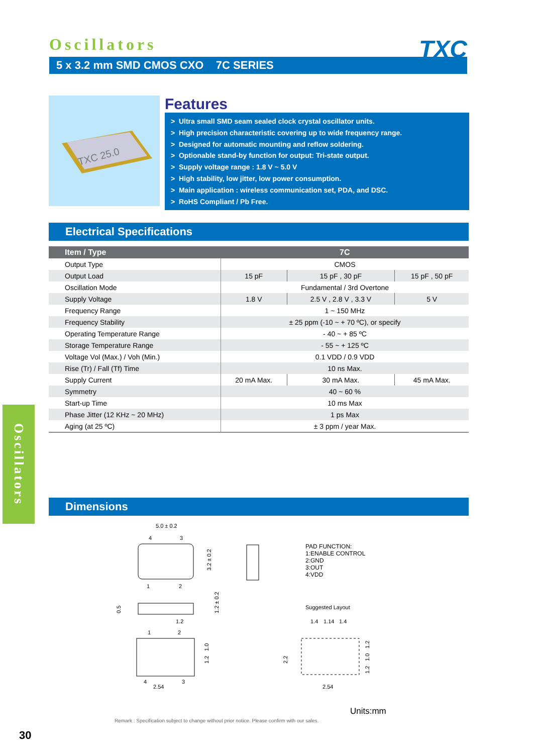Oscillators
TXC
5 x 3.2 mm SMD CMOS CXO 7C SERIES
TXC 25.0
Features
> Ultra small SMD seam sealed clock crystal oscillator units.
> High precision characteristic covering up to wide frequency range.
> Designed for automatic mounting and reflow soldering.
> Optionable stand-by function for output: Tri-state output.
> Supply voltage range : 1.8 V ~ 5.0 V
> High stability, low jitter, low power consumption.
> Main application : wireless communication set, PDA, and DSC.
> RoHS Compliant / Pb Free.
Electrical Specifications
| Item / Type | 7C | | |
| --- | --- | --- | --- |
| Output Type | CMOS | | |
| Output Load | 15 pF | 15 pF , 30 pF | 15 pF , 50 pF |
| Oscillation Mode | Fundamental / 3rd Overtone | | |
| Supply Voltage | 1.8 V | 2.5 V , 2.8 V , 3.3 V | 5 V |
| Frequency Range | 1 ~ 150 MHz | | |
| Frequency Stability | ± 25 ppm (-10 ~ + 70 ºC), or specify | | |
| Operating Temperature Range | - 40 ~ + 85 ºC | | |
| Storage Temperature Range | - 55 ~ + 125 ºC | | |
| Voltage Vol (Max.) / Voh (Min.) | 0.1 VDD / 0.9 VDD | | |
| Rise (Tr) / Fall (Tf) Time | 10 ns Max. | | |
| Supply Current | 20 mA Max. | 30 mA Max. | 45 mA Max. |
| Symmetry | 40 ~ 60 % | | |
| Start-up Time | 10 ms Max | | |
| Phase Jitter (12 KHz ~ 20 MHz) | 1 ps Max | | |
| Aging (at 25 ºC) | ± 3 ppm / year Max. | | |
Oscillators
Dimensions
5.0 ± 0.2
4
3
3.2 ± 0.2
1
2
0.5
1.2 ± 0.2
1.2
1
2
1.0
1.2
4
2.54
3
PAD FUNCTION:
1:ENABLE CONTROL
2:GND
3:OUT
4:VDD
Suggested Layout
1.4
1.14
1.4
2.2
1.2
1.0
1.2
2.54
Units:mm
Remark : Specification subject to change without prior notice. Please confirm with our sales.
30